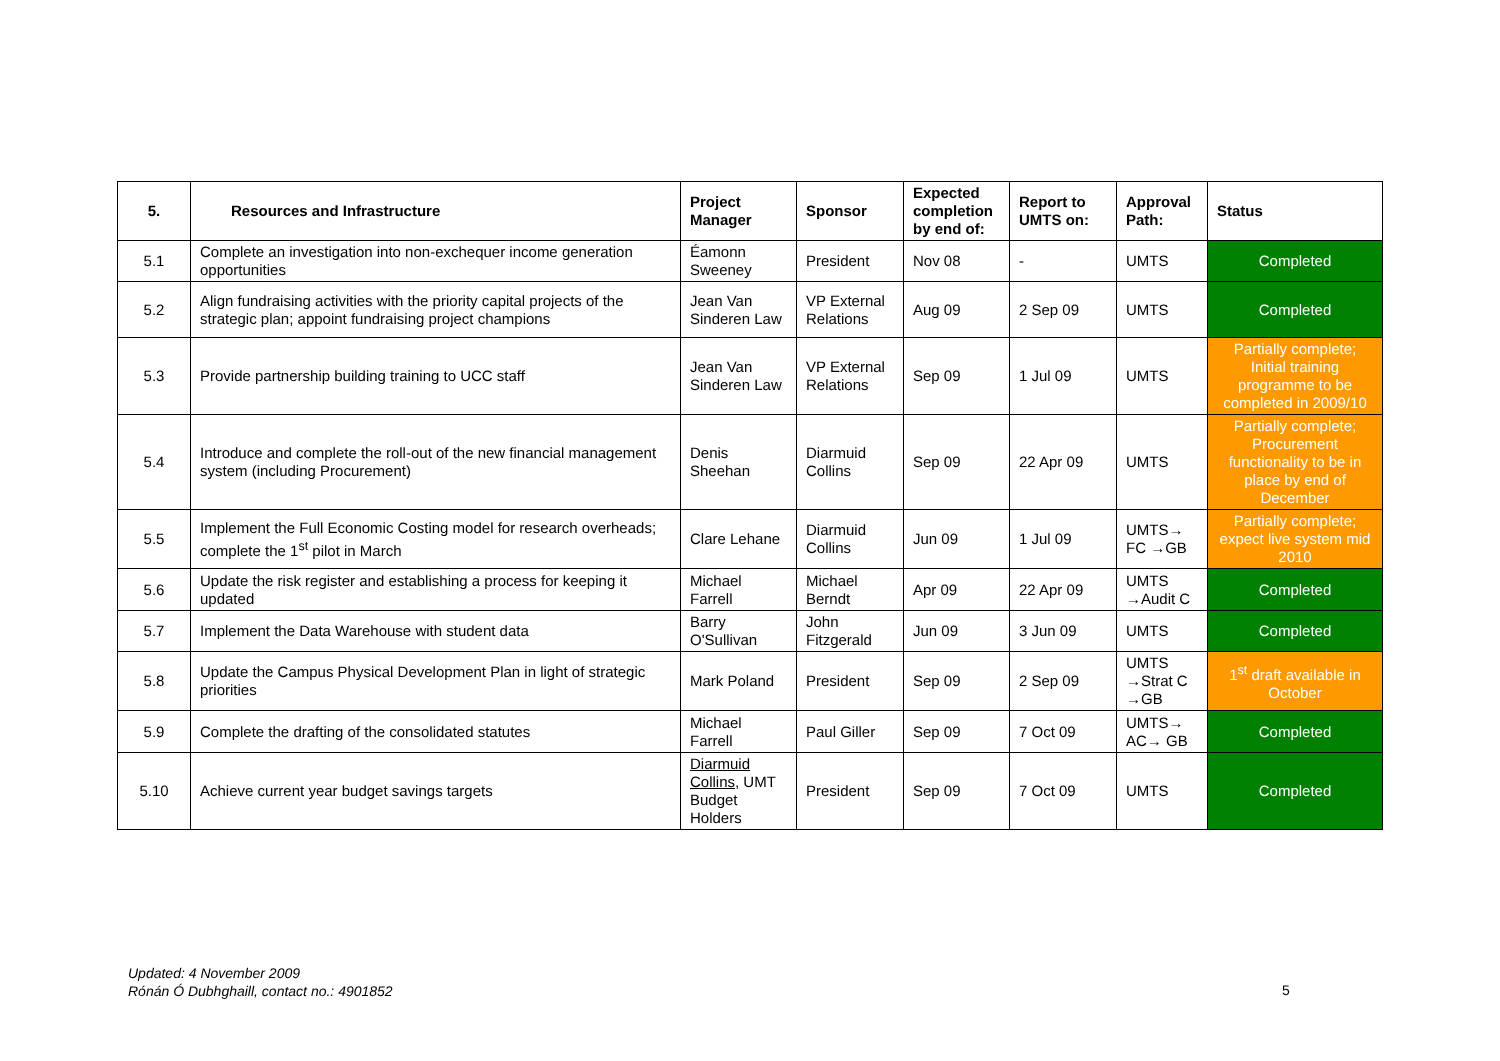| 5. | Resources and Infrastructure | Project Manager | Sponsor | Expected completion by end of: | Report to UMTS on: | Approval Path: | Status |
| --- | --- | --- | --- | --- | --- | --- | --- |
| 5.1 | Complete an investigation into non-exchequer income generation opportunities | Éamonn Sweeney | President | Nov 08 | - | UMTS | Completed |
| 5.2 | Align fundraising activities with the priority capital projects of the strategic plan; appoint fundraising project champions | Jean Van Sinderen Law | VP External Relations | Aug 09 | 2 Sep 09 | UMTS | Completed |
| 5.3 | Provide partnership building training to UCC staff | Jean Van Sinderen Law | VP External Relations | Sep 09 | 1 Jul 09 | UMTS | Partially complete; Initial training programme to be completed in 2009/10 |
| 5.4 | Introduce and complete the roll-out of the new financial management system (including Procurement) | Denis Sheehan | Diarmuid Collins | Sep 09 | 22 Apr 09 | UMTS | Partially complete; Procurement functionality to be in place by end of December |
| 5.5 | Implement the Full Economic Costing model for research overheads; complete the 1<sup>st</sup> pilot in March | Clare Lehane | Diarmuid Collins | Jun 09 | 1 Jul 09 | UMTS→ FC →GB | Partially complete; expect live system mid 2010 |
| 5.6 | Update the risk register and establishing a process for keeping it updated | Michael Farrell | Michael Berndt | Apr 09 | 22 Apr 09 | UMTS →Audit C | Completed |
| 5.7 | Implement the Data Warehouse with student data | Barry O'Sullivan | John Fitzgerald | Jun 09 | 3 Jun 09 | UMTS | Completed |
| 5.8 | Update the Campus Physical Development Plan in light of strategic priorities | Mark Poland | President | Sep 09 | 2 Sep 09 | UMTS →Strat C →GB | 1<sup>st</sup> draft available in October |
| 5.9 | Complete the drafting of the consolidated statutes | Michael Farrell | Paul Giller | Sep 09 | 7 Oct 09 | UMTS→ AC→ GB | Completed |
| 5.10 | Achieve current year budget savings targets | Diarmuid Collins, UMT Budget Holders | President | Sep 09 | 7 Oct 09 | UMTS | Completed |
Updated: 4 November 2009
Rónán Ó Dubhghaill, contact no.: 4901852
5